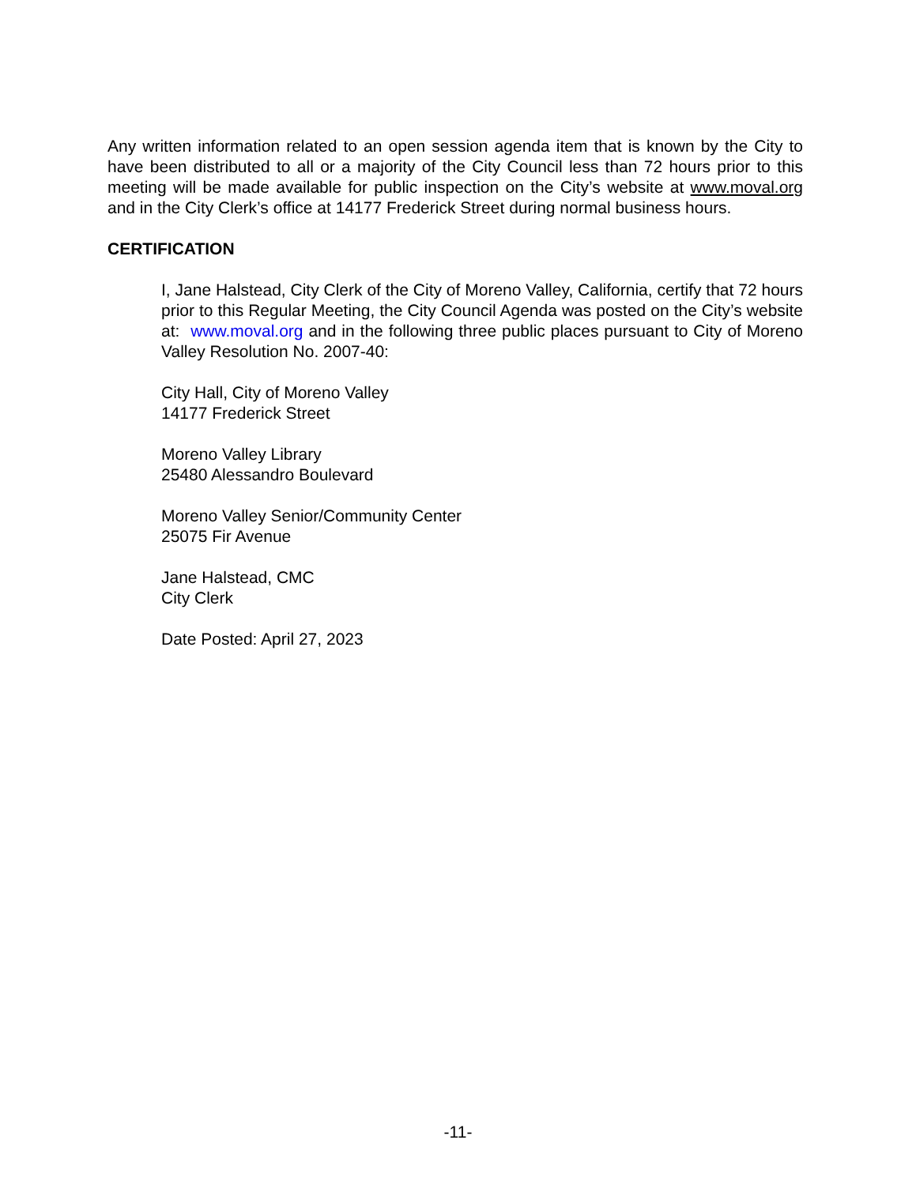Any written information related to an open session agenda item that is known by the City to have been distributed to all or a majority of the City Council less than 72 hours prior to this meeting will be made available for public inspection on the City’s website at www.moval.org and in the City Clerk’s office at 14177 Frederick Street during normal business hours.
CERTIFICATION
I, Jane Halstead, City Clerk of the City of Moreno Valley, California, certify that 72 hours prior to this Regular Meeting, the City Council Agenda was posted on the City’s website at: www.moval.org and in the following three public places pursuant to City of Moreno Valley Resolution No. 2007-40:
City Hall, City of Moreno Valley
14177 Frederick Street
Moreno Valley Library
25480 Alessandro Boulevard
Moreno Valley Senior/Community Center
25075 Fir Avenue
Jane Halstead, CMC
City Clerk
Date Posted: April 27, 2023
-11-